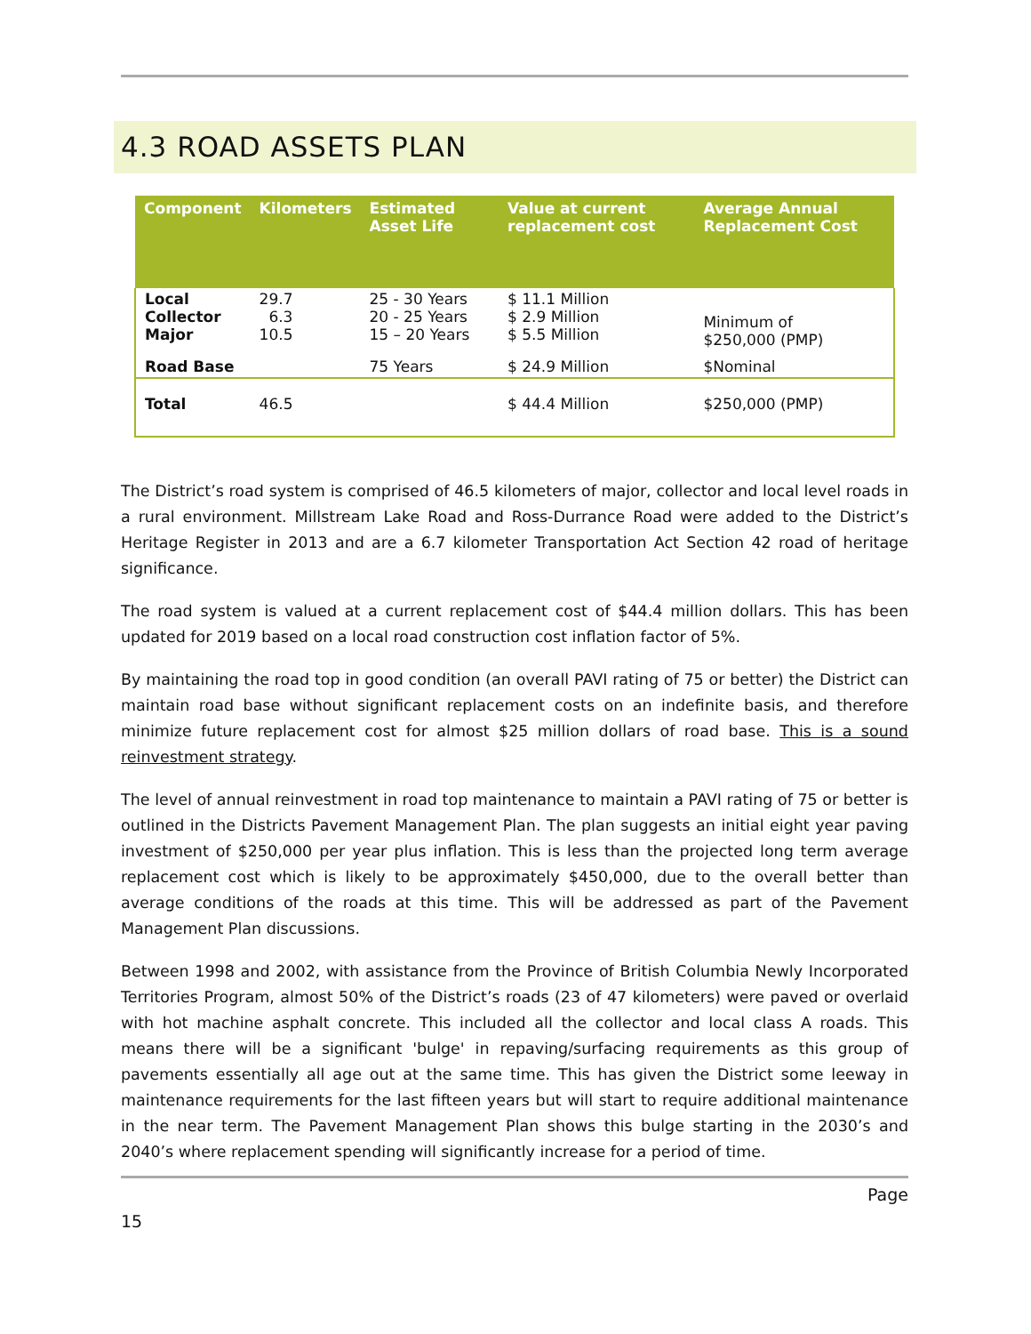4.3 ROAD ASSETS PLAN
| Component | Kilometers | Estimated Asset Life | Value at current replacement cost | Average Annual Replacement Cost |
| --- | --- | --- | --- | --- |
| Local Collector Major | 29.7 6.3 10.5 | 25 - 30 Years 20 - 25 Years 15 – 20 Years | $ 11.1 Million $ 2.9 Million $ 5.5 Million | Minimum of $250,000 (PMP) |
| Road Base | | 75 Years | $ 24.9 Million | $Nominal |
| Total | 46.5 | | $ 44.4 Million | $250,000 (PMP) |
The District’s road system is comprised of 46.5 kilometers of major, collector and local level roads in a rural environment. Millstream Lake Road and Ross-Durrance Road were added to the District’s Heritage Register in 2013 and are a 6.7 kilometer Transportation Act Section 42 road of heritage significance.
The road system is valued at a current replacement cost of $44.4 million dollars. This has been updated for 2019 based on a local road construction cost inflation factor of 5%.
By maintaining the road top in good condition (an overall PAVI rating of 75 or better) the District can maintain road base without significant replacement costs on an indefinite basis, and therefore minimize future replacement cost for almost $25 million dollars of road base. This is a sound reinvestment strategy.
The level of annual reinvestment in road top maintenance to maintain a PAVI rating of 75 or better is outlined in the Districts Pavement Management Plan. The plan suggests an initial eight year paving investment of $250,000 per year plus inflation. This is less than the projected long term average replacement cost which is likely to be approximately $450,000, due to the overall better than average conditions of the roads at this time. This will be addressed as part of the Pavement Management Plan discussions.
Between 1998 and 2002, with assistance from the Province of British Columbia Newly Incorporated Territories Program, almost 50% of the District’s roads (23 of 47 kilometers) were paved or overlaid with hot machine asphalt concrete. This included all the collector and local class A roads. This means there will be a significant 'bulge' in repaving/surfacing requirements as this group of pavements essentially all age out at the same time. This has given the District some leeway in maintenance requirements for the last fifteen years but will start to require additional maintenance in the near term. The Pavement Management Plan shows this bulge starting in the 2030’s and 2040’s where replacement spending will significantly increase for a period of time.
Page
15